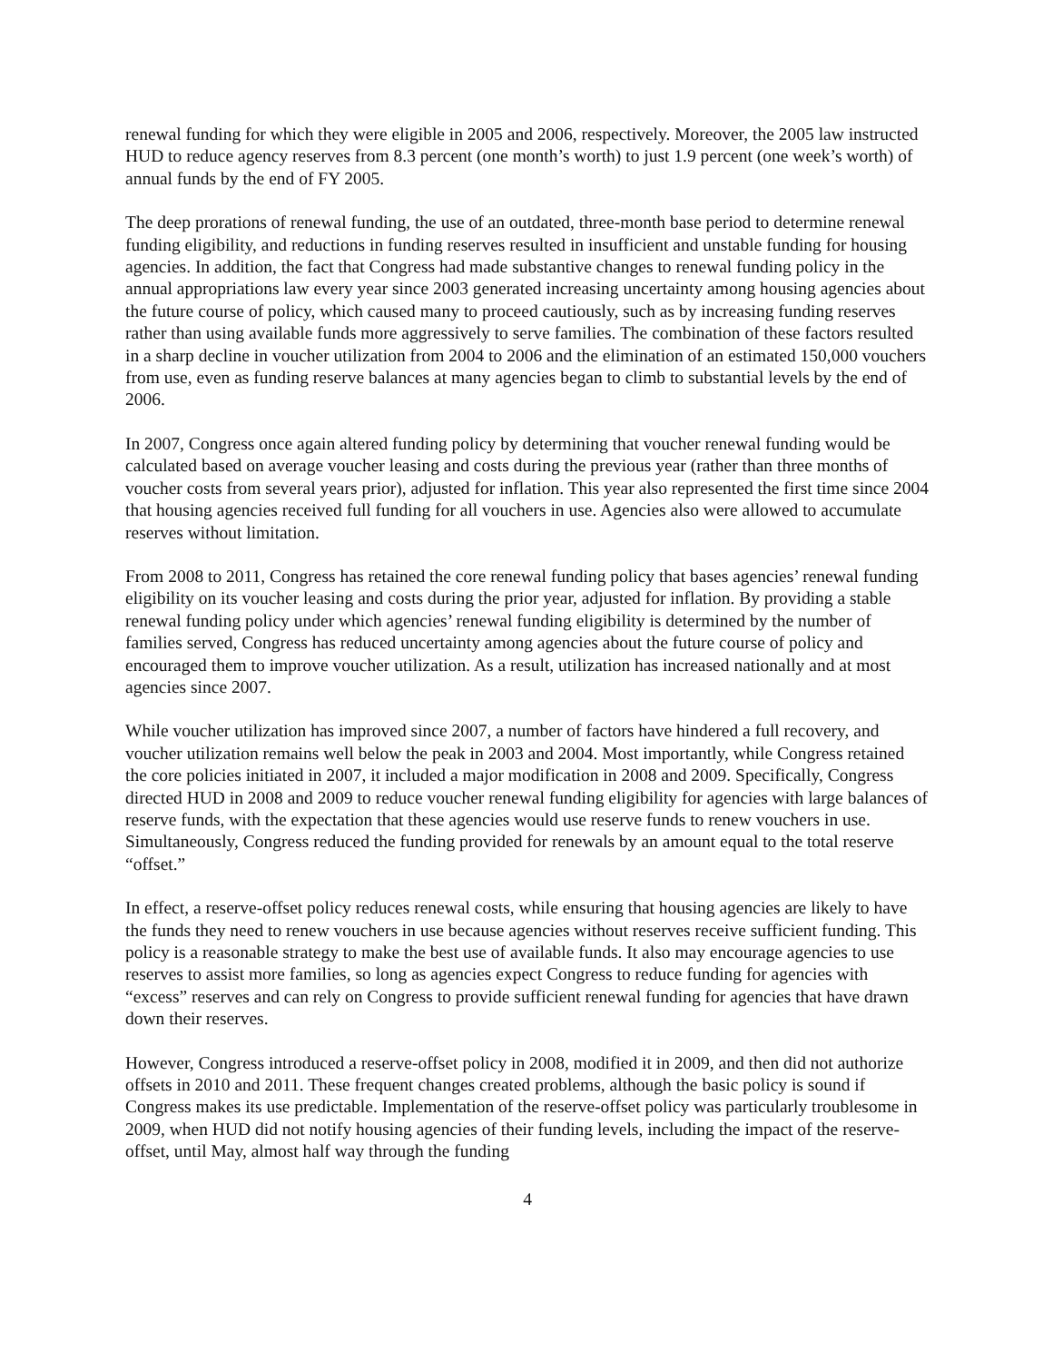renewal funding for which they were eligible in 2005 and 2006, respectively. Moreover, the 2005 law instructed HUD to reduce agency reserves from 8.3 percent (one month’s worth) to just 1.9 percent (one week’s worth) of annual funds by the end of FY 2005.
The deep prorations of renewal funding, the use of an outdated, three-month base period to determine renewal funding eligibility, and reductions in funding reserves resulted in insufficient and unstable funding for housing agencies. In addition, the fact that Congress had made substantive changes to renewal funding policy in the annual appropriations law every year since 2003 generated increasing uncertainty among housing agencies about the future course of policy, which caused many to proceed cautiously, such as by increasing funding reserves rather than using available funds more aggressively to serve families. The combination of these factors resulted in a sharp decline in voucher utilization from 2004 to 2006 and the elimination of an estimated 150,000 vouchers from use, even as funding reserve balances at many agencies began to climb to substantial levels by the end of 2006.
In 2007, Congress once again altered funding policy by determining that voucher renewal funding would be calculated based on average voucher leasing and costs during the previous year (rather than three months of voucher costs from several years prior), adjusted for inflation. This year also represented the first time since 2004 that housing agencies received full funding for all vouchers in use. Agencies also were allowed to accumulate reserves without limitation.
From 2008 to 2011, Congress has retained the core renewal funding policy that bases agencies’ renewal funding eligibility on its voucher leasing and costs during the prior year, adjusted for inflation. By providing a stable renewal funding policy under which agencies’ renewal funding eligibility is determined by the number of families served, Congress has reduced uncertainty among agencies about the future course of policy and encouraged them to improve voucher utilization. As a result, utilization has increased nationally and at most agencies since 2007.
While voucher utilization has improved since 2007, a number of factors have hindered a full recovery, and voucher utilization remains well below the peak in 2003 and 2004. Most importantly, while Congress retained the core policies initiated in 2007, it included a major modification in 2008 and 2009. Specifically, Congress directed HUD in 2008 and 2009 to reduce voucher renewal funding eligibility for agencies with large balances of reserve funds, with the expectation that these agencies would use reserve funds to renew vouchers in use. Simultaneously, Congress reduced the funding provided for renewals by an amount equal to the total reserve “offset.”
In effect, a reserve-offset policy reduces renewal costs, while ensuring that housing agencies are likely to have the funds they need to renew vouchers in use because agencies without reserves receive sufficient funding. This policy is a reasonable strategy to make the best use of available funds. It also may encourage agencies to use reserves to assist more families, so long as agencies expect Congress to reduce funding for agencies with “excess” reserves and can rely on Congress to provide sufficient renewal funding for agencies that have drawn down their reserves.
However, Congress introduced a reserve-offset policy in 2008, modified it in 2009, and then did not authorize offsets in 2010 and 2011. These frequent changes created problems, although the basic policy is sound if Congress makes its use predictable. Implementation of the reserve-offset policy was particularly troublesome in 2009, when HUD did not notify housing agencies of their funding levels, including the impact of the reserve-offset, until May, almost half way through the funding
4